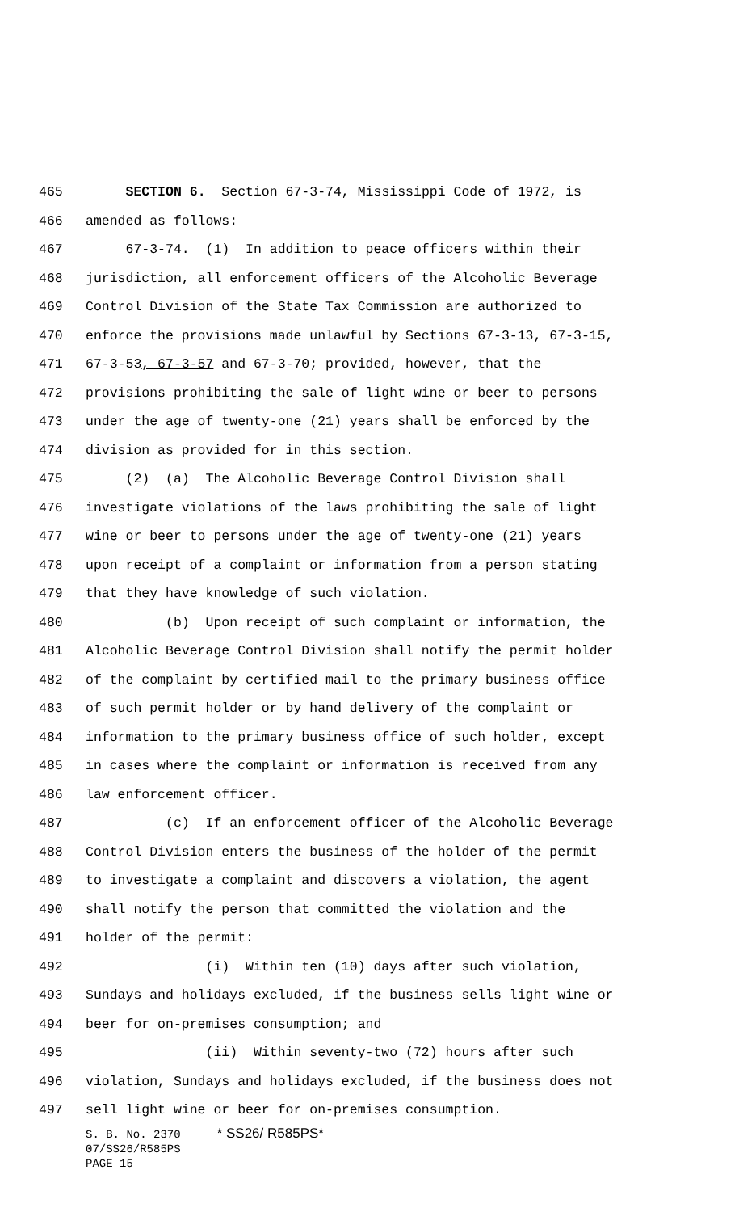465 SECTION 6. Section 67-3-74, Mississippi Code of 1972, is
466 amended as follows:
467 67-3-74. (1) In addition to peace officers within their
468 jurisdiction, all enforcement officers of the Alcoholic Beverage
469 Control Division of the State Tax Commission are authorized to
470 enforce the provisions made unlawful by Sections 67-3-13, 67-3-15,
471 67-3-53, 67-3-57 and 67-3-70; provided, however, that the
472 provisions prohibiting the sale of light wine or beer to persons
473 under the age of twenty-one (21) years shall be enforced by the
474 division as provided for in this section.
475 (2) (a) The Alcoholic Beverage Control Division shall
476 investigate violations of the laws prohibiting the sale of light
477 wine or beer to persons under the age of twenty-one (21) years
478 upon receipt of a complaint or information from a person stating
479 that they have knowledge of such violation.
480 (b) Upon receipt of such complaint or information, the
481 Alcoholic Beverage Control Division shall notify the permit holder
482 of the complaint by certified mail to the primary business office
483 of such permit holder or by hand delivery of the complaint or
484 information to the primary business office of such holder, except
485 in cases where the complaint or information is received from any
486 law enforcement officer.
487 (c) If an enforcement officer of the Alcoholic Beverage
488 Control Division enters the business of the holder of the permit
489 to investigate a complaint and discovers a violation, the agent
490 shall notify the person that committed the violation and the
491 holder of the permit:
492 (i) Within ten (10) days after such violation,
493 Sundays and holidays excluded, if the business sells light wine or
494 beer for on-premises consumption; and
495 (ii) Within seventy-two (72) hours after such
496 violation, Sundays and holidays excluded, if the business does not
497 sell light wine or beer for on-premises consumption.
S. B. No. 2370 * SS26/ R585PS*
07/SS26/R585PS
PAGE 15